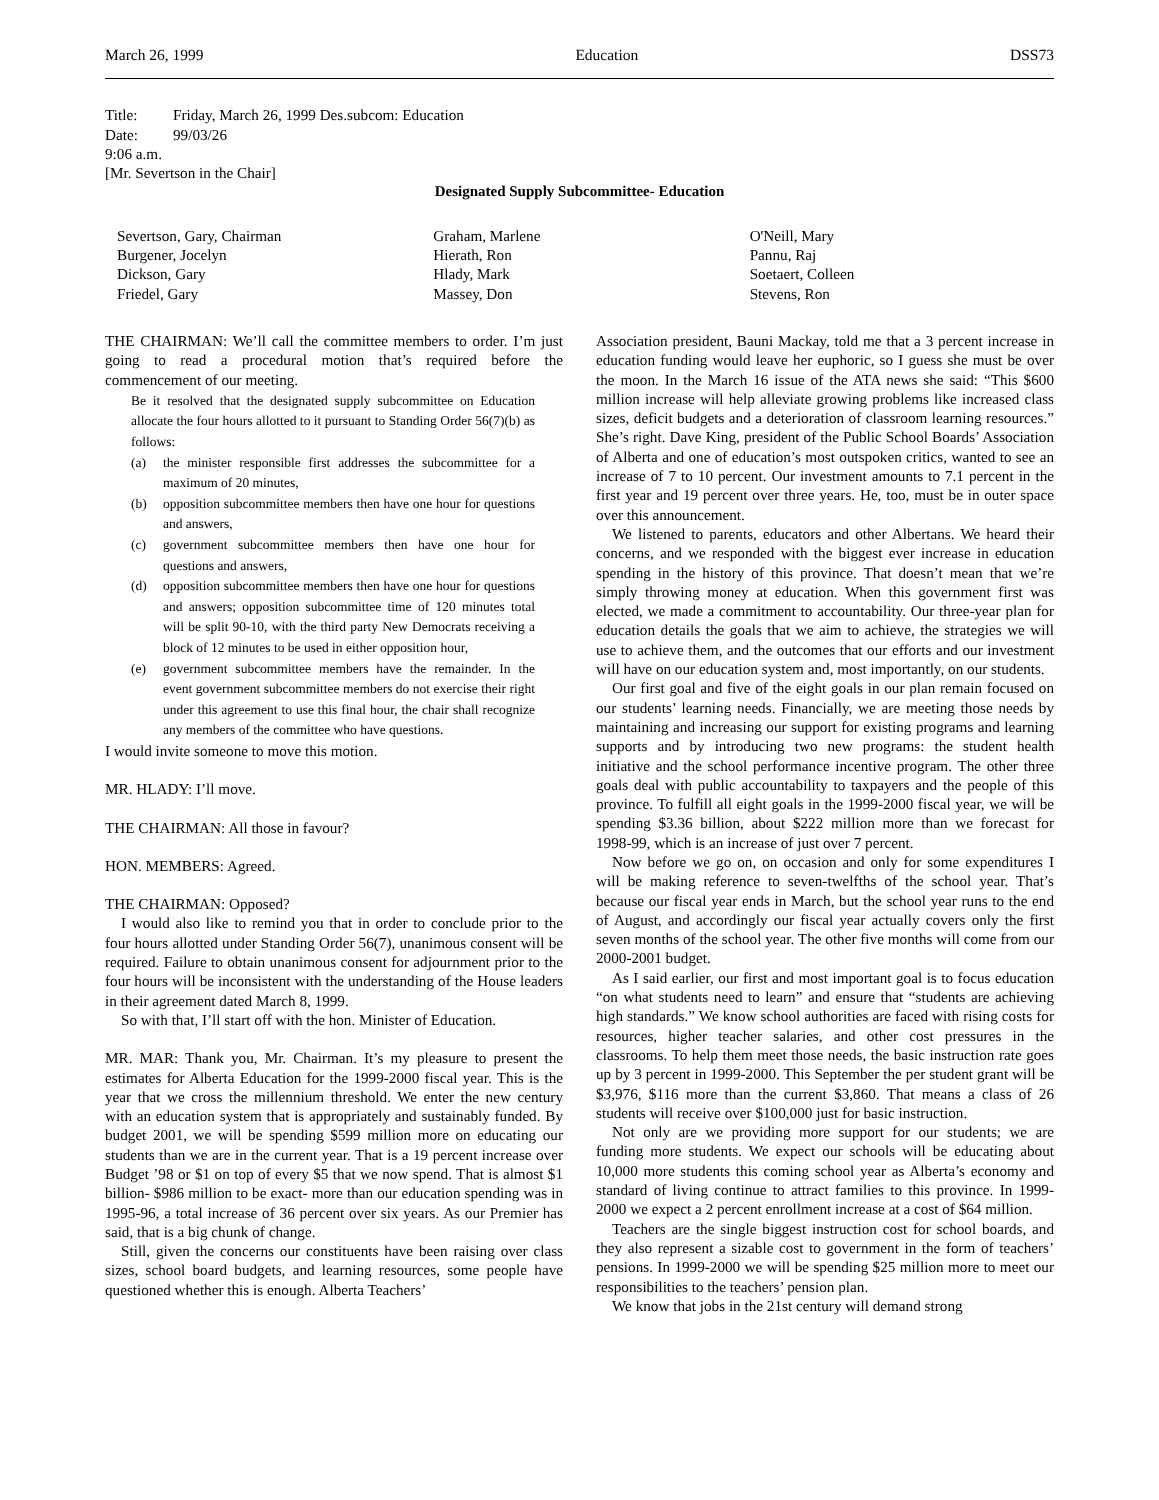March 26, 1999 Education DSS73
Title: Friday, March 26, 1999 Des.subcom: Education
Date: 99/03/26
9:06 a.m.
[Mr. Severtson in the Chair]
Designated Supply Subcommittee- Education
| Severtson, Gary, Chairman | Graham, Marlene | O'Neill, Mary |
| Burgener, Jocelyn | Hierath, Ron | Pannu, Raj |
| Dickson, Gary | Hlady, Mark | Soetaert, Colleen |
| Friedel, Gary | Massey, Don | Stevens, Ron |
THE CHAIRMAN: We’ll call the committee members to order. I’m just going to read a procedural motion that’s required before the commencement of our meeting.
Be it resolved that the designated supply subcommittee on Education allocate the four hours allotted to it pursuant to Standing Order 56(7)(b) as follows:
(a) the minister responsible first addresses the subcommittee for a maximum of 20 minutes,
(b) opposition subcommittee members then have one hour for questions and answers,
(c) government subcommittee members then have one hour for questions and answers,
(d) opposition subcommittee members then have one hour for questions and answers; opposition subcommittee time of 120 minutes total will be split 90-10, with the third party New Democrats receiving a block of 12 minutes to be used in either opposition hour,
(e) government subcommittee members have the remainder. In the event government subcommittee members do not exercise their right under this agreement to use this final hour, the chair shall recognize any members of the committee who have questions.
I would invite someone to move this motion.
MR. HLADY: I’ll move.
THE CHAIRMAN: All those in favour?
HON. MEMBERS: Agreed.
THE CHAIRMAN: Opposed?
I would also like to remind you that in order to conclude prior to the four hours allotted under Standing Order 56(7), unanimous consent will be required. Failure to obtain unanimous consent for adjournment prior to the four hours will be inconsistent with the understanding of the House leaders in their agreement dated March 8, 1999.
So with that, I’ll start off with the hon. Minister of Education.
MR. MAR: Thank you, Mr. Chairman. It’s my pleasure to present the estimates for Alberta Education for the 1999-2000 fiscal year. This is the year that we cross the millennium threshold. We enter the new century with an education system that is appropriately and sustainably funded. By budget 2001, we will be spending $599 million more on educating our students than we are in the current year. That is a 19 percent increase over Budget ’98 or $1 on top of every $5 that we now spend. That is almost $1 billion- $986 million to be exact- more than our education spending was in 1995-96, a total increase of 36 percent over six years. As our Premier has said, that is a big chunk of change.
Still, given the concerns our constituents have been raising over class sizes, school board budgets, and learning resources, some people have questioned whether this is enough. Alberta Teachers’
Association president, Bauni Mackay, told me that a 3 percent increase in education funding would leave her euphoric, so I guess she must be over the moon. In the March 16 issue of the ATA news she said: “This $600 million increase will help alleviate growing problems like increased class sizes, deficit budgets and a deterioration of classroom learning resources.” She’s right. Dave King, president of the Public School Boards’ Association of Alberta and one of education’s most outspoken critics, wanted to see an increase of 7 to 10 percent. Our investment amounts to 7.1 percent in the first year and 19 percent over three years. He, too, must be in outer space over this announcement.
We listened to parents, educators and other Albertans. We heard their concerns, and we responded with the biggest ever increase in education spending in the history of this province. That doesn’t mean that we’re simply throwing money at education. When this government first was elected, we made a commitment to accountability. Our three-year plan for education details the goals that we aim to achieve, the strategies we will use to achieve them, and the outcomes that our efforts and our investment will have on our education system and, most importantly, on our students.
Our first goal and five of the eight goals in our plan remain focused on our students’ learning needs. Financially, we are meeting those needs by maintaining and increasing our support for existing programs and learning supports and by introducing two new programs: the student health initiative and the school performance incentive program. The other three goals deal with public accountability to taxpayers and the people of this province. To fulfill all eight goals in the 1999-2000 fiscal year, we will be spending $3.36 billion, about $222 million more than we forecast for 1998-99, which is an increase of just over 7 percent.
Now before we go on, on occasion and only for some expenditures I will be making reference to seven-twelfths of the school year. That’s because our fiscal year ends in March, but the school year runs to the end of August, and accordingly our fiscal year actually covers only the first seven months of the school year. The other five months will come from our 2000-2001 budget.
As I said earlier, our first and most important goal is to focus education “on what students need to learn” and ensure that “students are achieving high standards.” We know school authorities are faced with rising costs for resources, higher teacher salaries, and other cost pressures in the classrooms. To help them meet those needs, the basic instruction rate goes up by 3 percent in 1999-2000. This September the per student grant will be $3,976, $116 more than the current $3,860. That means a class of 26 students will receive over $100,000 just for basic instruction.
Not only are we providing more support for our students; we are funding more students. We expect our schools will be educating about 10,000 more students this coming school year as Alberta’s economy and standard of living continue to attract families to this province. In 1999-2000 we expect a 2 percent enrollment increase at a cost of $64 million.
Teachers are the single biggest instruction cost for school boards, and they also represent a sizable cost to government in the form of teachers’ pensions. In 1999-2000 we will be spending $25 million more to meet our responsibilities to the teachers’ pension plan.
We know that jobs in the 21st century will demand strong